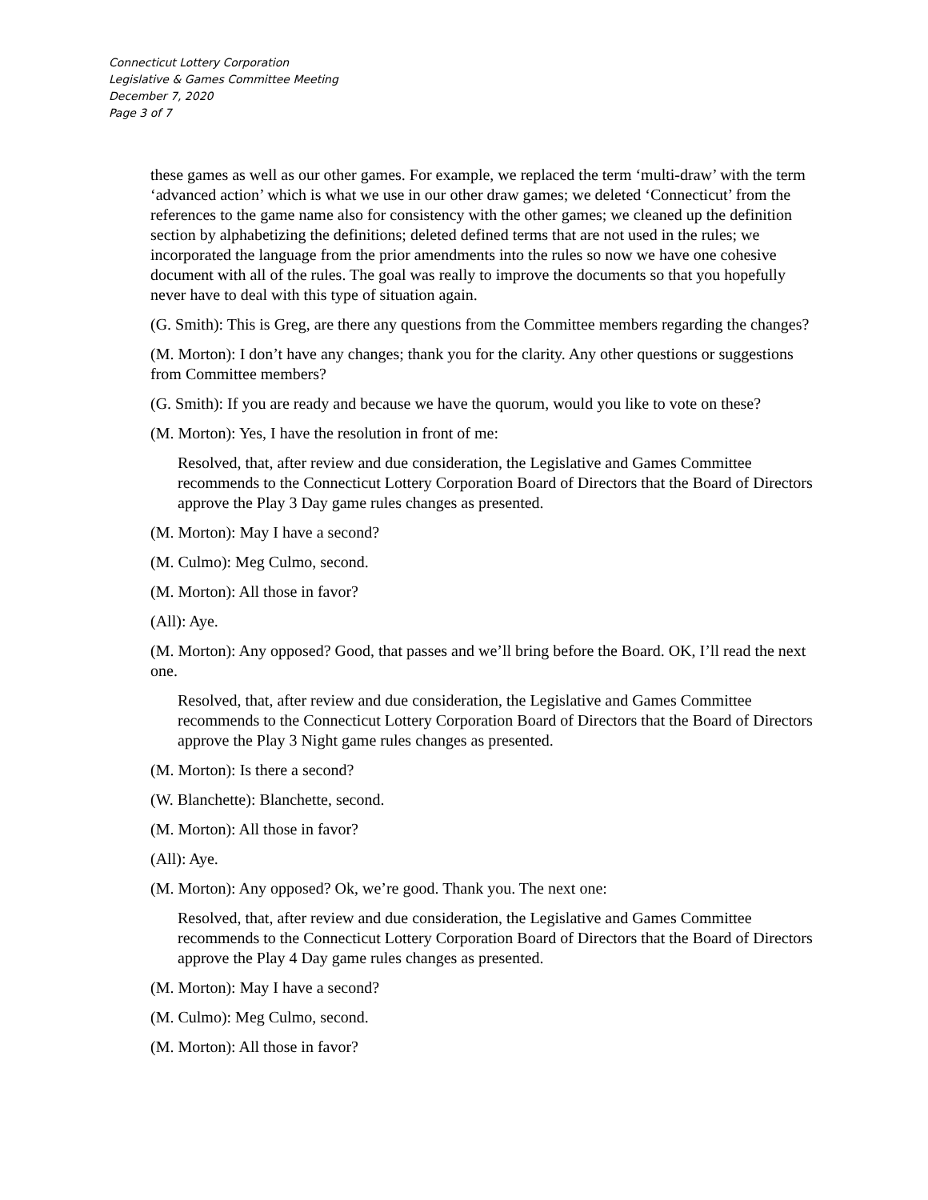Connecticut Lottery Corporation
Legislative & Games Committee Meeting
December 7, 2020
Page 3 of 7
these games as well as our other games. For example, we replaced the term ‘multi-draw’ with the term ‘advanced action’ which is what we use in our other draw games; we deleted ‘Connecticut’ from the references to the game name also for consistency with the other games; we cleaned up the definition section by alphabetizing the definitions; deleted defined terms that are not used in the rules; we incorporated the language from the prior amendments into the rules so now we have one cohesive document with all of the rules. The goal was really to improve the documents so that you hopefully never have to deal with this type of situation again.
(G. Smith): This is Greg, are there any questions from the Committee members regarding the changes?
(M. Morton): I don’t have any changes; thank you for the clarity. Any other questions or suggestions from Committee members?
(G. Smith): If you are ready and because we have the quorum, would you like to vote on these?
(M. Morton): Yes, I have the resolution in front of me:
Resolved, that, after review and due consideration, the Legislative and Games Committee recommends to the Connecticut Lottery Corporation Board of Directors that the Board of Directors approve the Play 3 Day game rules changes as presented.
(M. Morton): May I have a second?
(M. Culmo): Meg Culmo, second.
(M. Morton): All those in favor?
(All): Aye.
(M. Morton): Any opposed? Good, that passes and we’ll bring before the Board. OK, I’ll read the next one.
Resolved, that, after review and due consideration, the Legislative and Games Committee recommends to the Connecticut Lottery Corporation Board of Directors that the Board of Directors approve the Play 3 Night game rules changes as presented.
(M. Morton): Is there a second?
(W. Blanchette): Blanchette, second.
(M. Morton): All those in favor?
(All): Aye.
(M. Morton): Any opposed? Ok, we’re good. Thank you. The next one:
Resolved, that, after review and due consideration, the Legislative and Games Committee recommends to the Connecticut Lottery Corporation Board of Directors that the Board of Directors approve the Play 4 Day game rules changes as presented.
(M. Morton): May I have a second?
(M. Culmo): Meg Culmo, second.
(M. Morton): All those in favor?